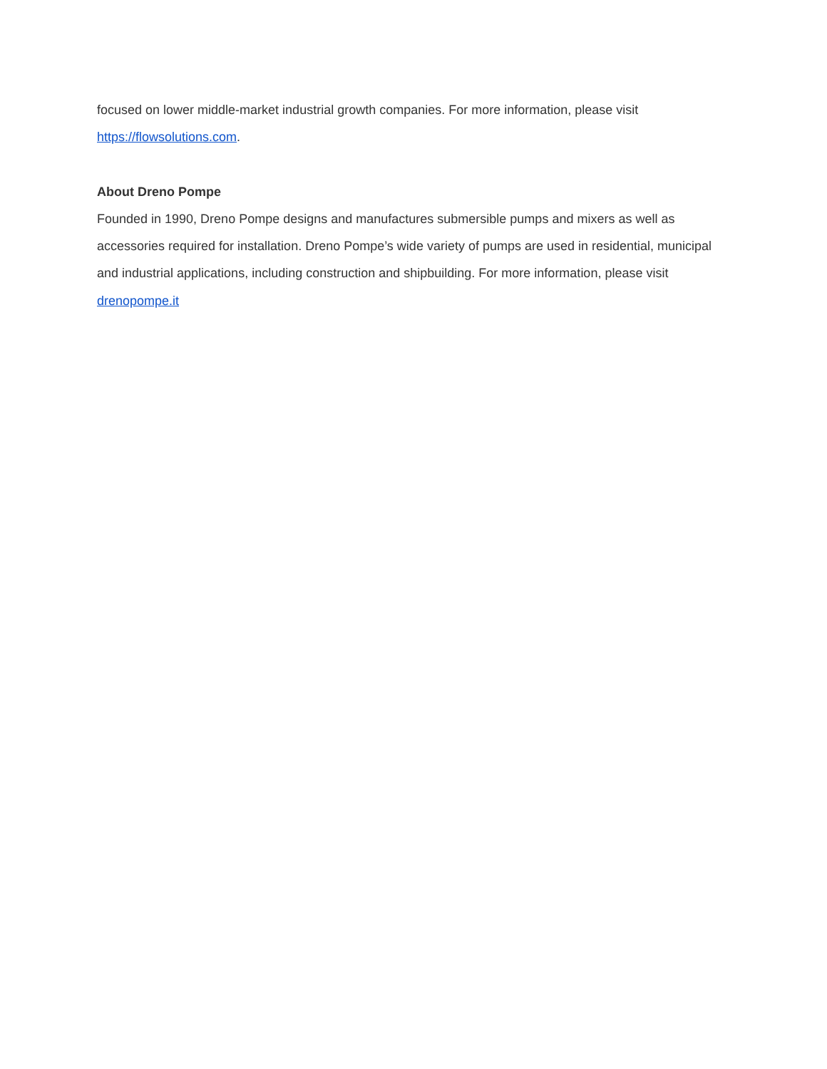focused on lower middle-market industrial growth companies. For more information, please visit https://flowsolutions.com.
About Dreno Pompe
Founded in 1990, Dreno Pompe designs and manufactures submersible pumps and mixers as well as accessories required for installation. Dreno Pompe’s wide variety of pumps are used in residential, municipal and industrial applications, including construction and shipbuilding. For more information, please visit drenopompe.it